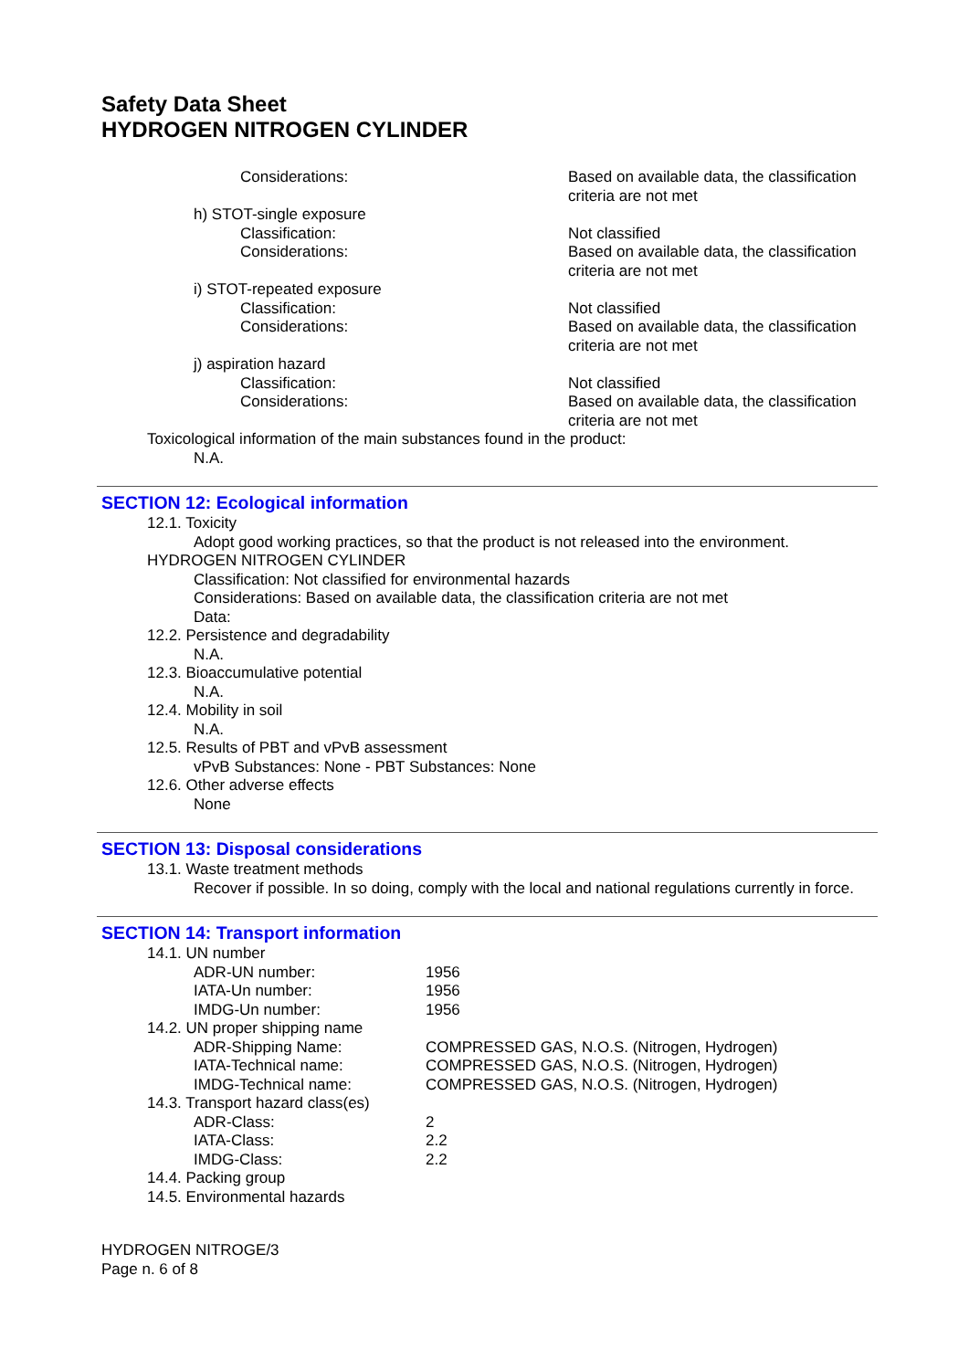Safety Data Sheet
HYDROGEN NITROGEN CYLINDER
Considerations: Based on available data, the classification criteria are not met
h) STOT-single exposure
Classification: Not classified
Considerations: Based on available data, the classification criteria are not met
i) STOT-repeated exposure
Classification: Not classified
Considerations: Based on available data, the classification criteria are not met
j) aspiration hazard
Classification: Not classified
Considerations: Based on available data, the classification criteria are not met
Toxicological information of the main substances found in the product:
N.A.
SECTION 12: Ecological information
12.1. Toxicity
Adopt good working practices, so that the product is not released into the environment.
HYDROGEN NITROGEN CYLINDER
Classification: Not classified for environmental hazards
Considerations: Based on available data, the classification criteria are not met
Data:
12.2. Persistence and degradability
N.A.
12.3. Bioaccumulative potential
N.A.
12.4. Mobility in soil
N.A.
12.5. Results of PBT and vPvB assessment
vPvB Substances: None - PBT Substances: None
12.6. Other adverse effects
None
SECTION 13: Disposal considerations
13.1. Waste treatment methods
Recover if possible. In so doing, comply with the local and national regulations currently in force.
SECTION 14: Transport information
14.1. UN number
ADR-UN number: 1956
IATA-Un number: 1956
IMDG-Un number: 1956
14.2. UN proper shipping name
ADR-Shipping Name: COMPRESSED GAS, N.O.S. (Nitrogen, Hydrogen)
IATA-Technical name: COMPRESSED GAS, N.O.S. (Nitrogen, Hydrogen)
IMDG-Technical name: COMPRESSED GAS, N.O.S. (Nitrogen, Hydrogen)
14.3. Transport hazard class(es)
ADR-Class: 2
IATA-Class: 2.2
IMDG-Class: 2.2
14.4. Packing group
14.5. Environmental hazards
HYDROGEN NITROGE/3
Page n. 6 of 8